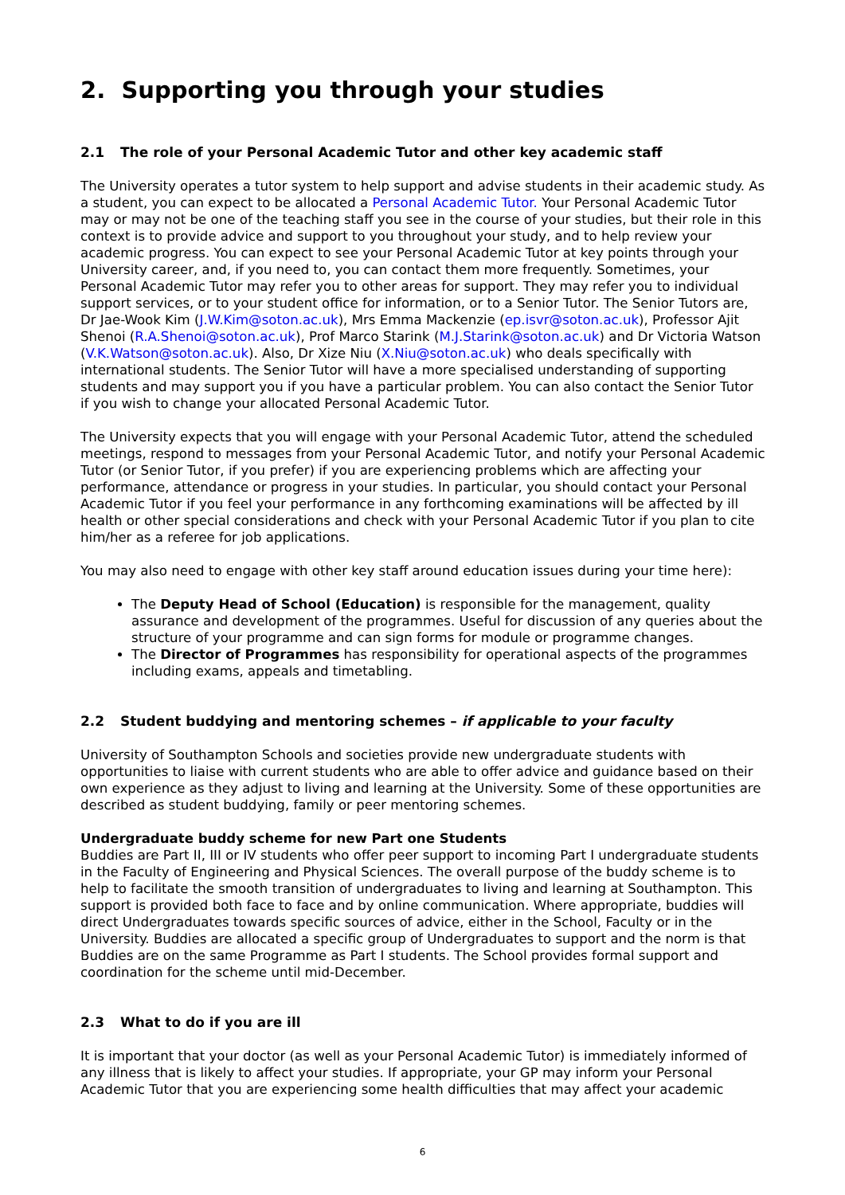2. Supporting you through your studies
2.1 The role of your Personal Academic Tutor and other key academic staff
The University operates a tutor system to help support and advise students in their academic study. As a student, you can expect to be allocated a Personal Academic Tutor. Your Personal Academic Tutor may or may not be one of the teaching staff you see in the course of your studies, but their role in this context is to provide advice and support to you throughout your study, and to help review your academic progress. You can expect to see your Personal Academic Tutor at key points through your University career, and, if you need to, you can contact them more frequently. Sometimes, your Personal Academic Tutor may refer you to other areas for support. They may refer you to individual support services, or to your student office for information, or to a Senior Tutor. The Senior Tutors are, Dr Jae-Wook Kim (J.W.Kim@soton.ac.uk), Mrs Emma Mackenzie (ep.isvr@soton.ac.uk), Professor Ajit Shenoi (R.A.Shenoi@soton.ac.uk), Prof Marco Starink (M.J.Starink@soton.ac.uk) and Dr Victoria Watson (V.K.Watson@soton.ac.uk). Also, Dr Xize Niu (X.Niu@soton.ac.uk) who deals specifically with international students. The Senior Tutor will have a more specialised understanding of supporting students and may support you if you have a particular problem. You can also contact the Senior Tutor if you wish to change your allocated Personal Academic Tutor.
The University expects that you will engage with your Personal Academic Tutor, attend the scheduled meetings, respond to messages from your Personal Academic Tutor, and notify your Personal Academic Tutor (or Senior Tutor, if you prefer) if you are experiencing problems which are affecting your performance, attendance or progress in your studies. In particular, you should contact your Personal Academic Tutor if you feel your performance in any forthcoming examinations will be affected by ill health or other special considerations and check with your Personal Academic Tutor if you plan to cite him/her as a referee for job applications.
You may also need to engage with other key staff around education issues during your time here):
The Deputy Head of School (Education) is responsible for the management, quality assurance and development of the programmes. Useful for discussion of any queries about the structure of your programme and can sign forms for module or programme changes.
The Director of Programmes has responsibility for operational aspects of the programmes including exams, appeals and timetabling.
2.2 Student buddying and mentoring schemes – if applicable to your faculty
University of Southampton Schools and societies provide new undergraduate students with opportunities to liaise with current students who are able to offer advice and guidance based on their own experience as they adjust to living and learning at the University. Some of these opportunities are described as student buddying, family or peer mentoring schemes.
Undergraduate buddy scheme for new Part one Students
Buddies are Part II, III or IV students who offer peer support to incoming Part I undergraduate students in the Faculty of Engineering and Physical Sciences. The overall purpose of the buddy scheme is to help to facilitate the smooth transition of undergraduates to living and learning at Southampton. This support is provided both face to face and by online communication. Where appropriate, buddies will direct Undergraduates towards specific sources of advice, either in the School, Faculty or in the University. Buddies are allocated a specific group of Undergraduates to support and the norm is that Buddies are on the same Programme as Part I students. The School provides formal support and coordination for the scheme until mid-December.
2.3 What to do if you are ill
It is important that your doctor (as well as your Personal Academic Tutor) is immediately informed of any illness that is likely to affect your studies. If appropriate, your GP may inform your Personal Academic Tutor that you are experiencing some health difficulties that may affect your academic
6